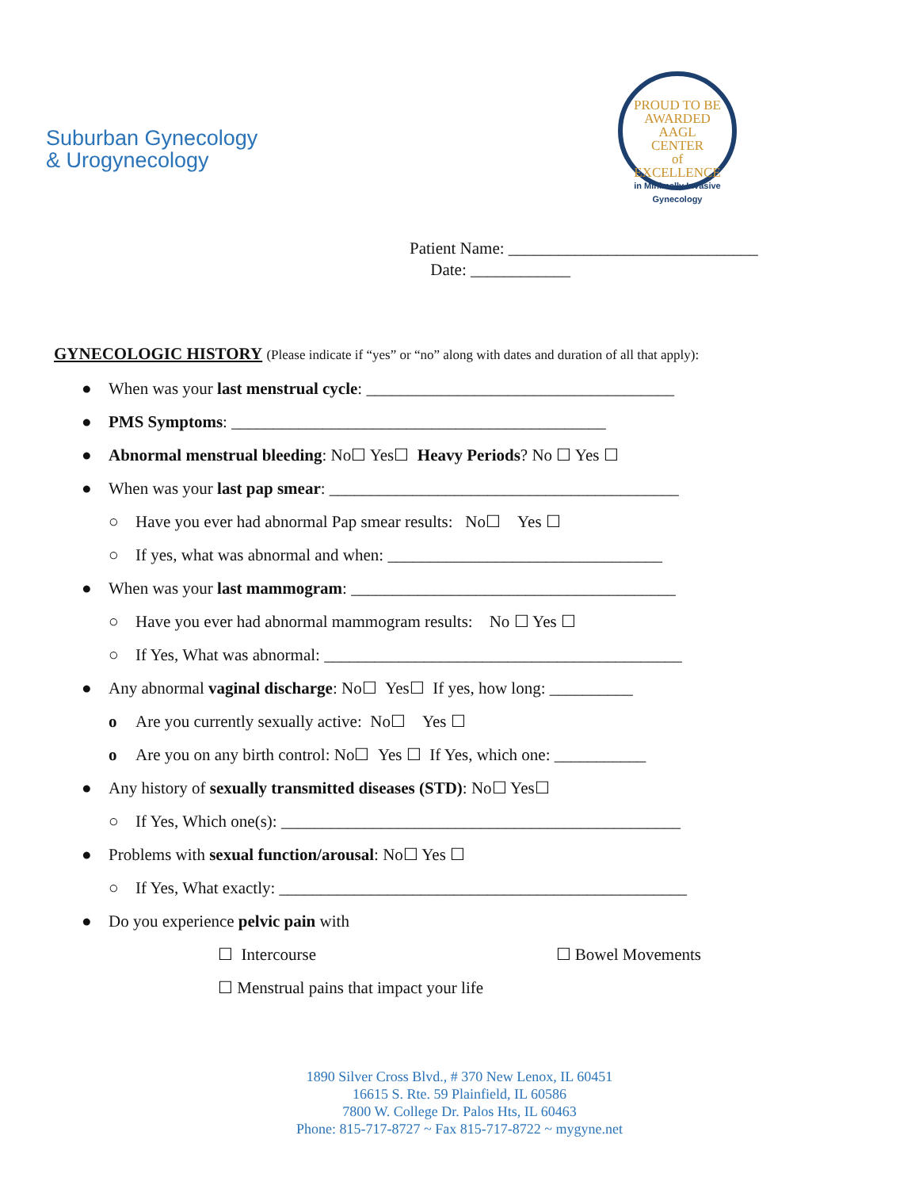Suburban Gynecology
& Urogynecology
PROUD TO BE AWARDED
AAGL
CENTER
of
EXCELLENCE
in Minimally Invasive Gynecology
Patient Name: ______________________________
Date: ____________
GYNECOLOGIC HISTORY (Please indicate if “yes” or “no” along with dates and duration of all that apply):
● When was your last menstrual cycle: _____________________________________
● PMS Symptoms: _____________________________________________
● Abnormal menstrual bleeding: No☐ Yes☐ Heavy Periods? No ☐ Yes ☐
● When was your last pap smear: __________________________________________
○ Have you ever had abnormal Pap smear results: No☐ Yes ☐
○ If yes, what was abnormal and when: _________________________________
● When was your last mammogram: _______________________________________
○ Have you ever had abnormal mammogram results: No ☐ Yes ☐
○ If Yes, What was abnormal: ___________________________________________
● Any abnormal vaginal discharge: No☐ Yes☐ If yes, how long: __________
o Are you currently sexually active: No☐ Yes ☐
o Are you on any birth control: No☐ Yes ☐ If Yes, which one: ___________
● Any history of sexually transmitted diseases (STD): No☐ Yes☐
○ If Yes, Which one(s): ________________________________________________
● Problems with sexual function/arousal: No☐ Yes ☐
○ If Yes, What exactly: _________________________________________________
● Do you experience pelvic pain with
☐ Intercourse ☐ Bowel Movements
☐ Menstrual pains that impact your life
1890 Silver Cross Blvd., # 370 New Lenox, IL 60451
16615 S. Rte. 59 Plainfield, IL 60586
7800 W. College Dr. Palos Hts, IL 60463
Phone: 815-717-8727 ~ Fax 815-717-8722 ~ mygyne.net